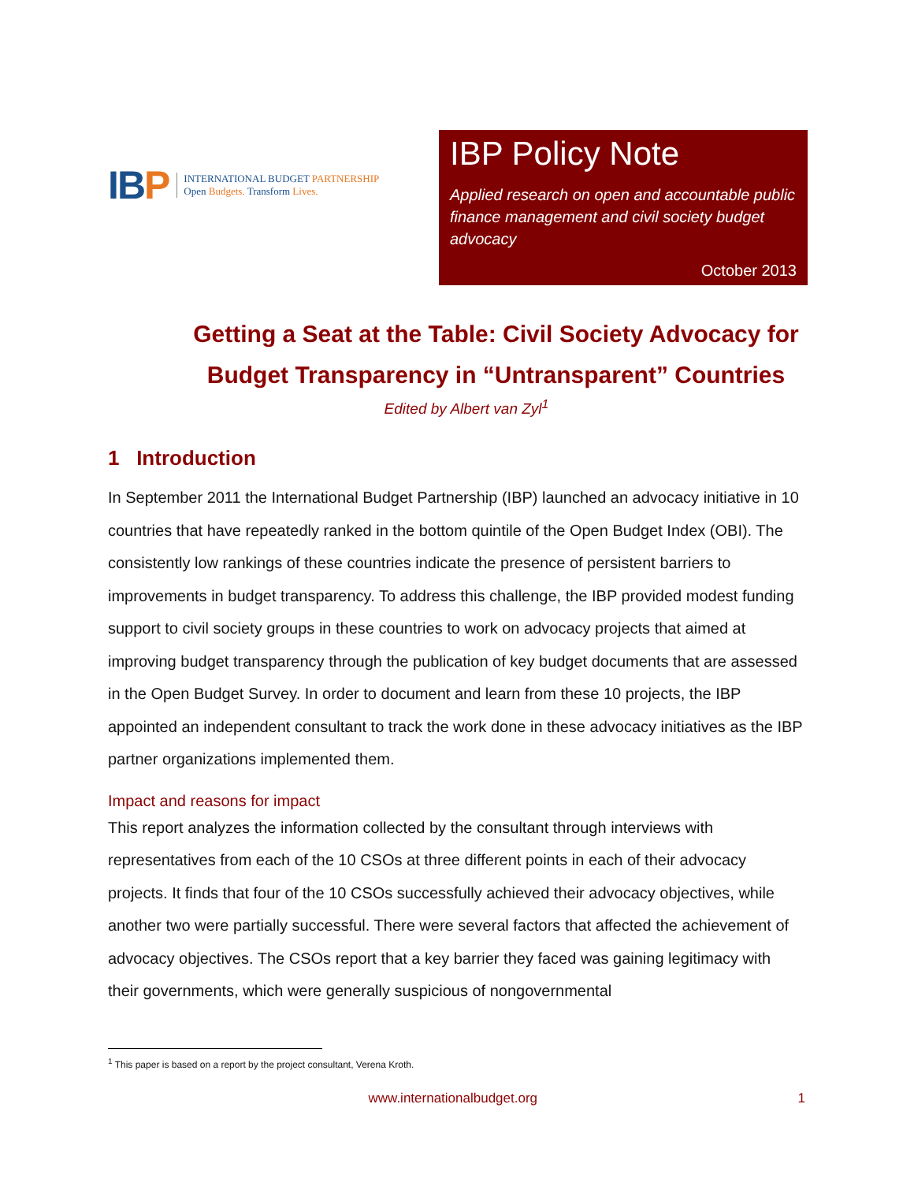IBP
INTERNATIONAL BUDGET PARTNERSHIP
Open Budgets. Transform Lives.
IBP Policy Note
Applied research on open and accountable public finance management and civil society budget advocacy
October 2013
Getting a Seat at the Table: Civil Society Advocacy for Budget Transparency in “Untransparent” Countries
Edited by Albert van Zyl<sup>1</sup>
1 Introduction
In September 2011 the International Budget Partnership (IBP) launched an advocacy initiative in 10 countries that have repeatedly ranked in the bottom quintile of the Open Budget Index (OBI). The consistently low rankings of these countries indicate the presence of persistent barriers to improvements in budget transparency. To address this challenge, the IBP provided modest funding support to civil society groups in these countries to work on advocacy projects that aimed at improving budget transparency through the publication of key budget documents that are assessed in the Open Budget Survey. In order to document and learn from these 10 projects, the IBP appointed an independent consultant to track the work done in these advocacy initiatives as the IBP partner organizations implemented them.
Impact and reasons for impact
This report analyzes the information collected by the consultant through interviews with representatives from each of the 10 CSOs at three different points in each of their advocacy projects. It finds that four of the 10 CSOs successfully achieved their advocacy objectives, while another two were partially successful. There were several factors that affected the achievement of advocacy objectives. The CSOs report that a key barrier they faced was gaining legitimacy with their governments, which were generally suspicious of nongovernmental
<sup>1</sup> This paper is based on a report by the project consultant, Verena Kroth.
www.internationalbudget.org 1